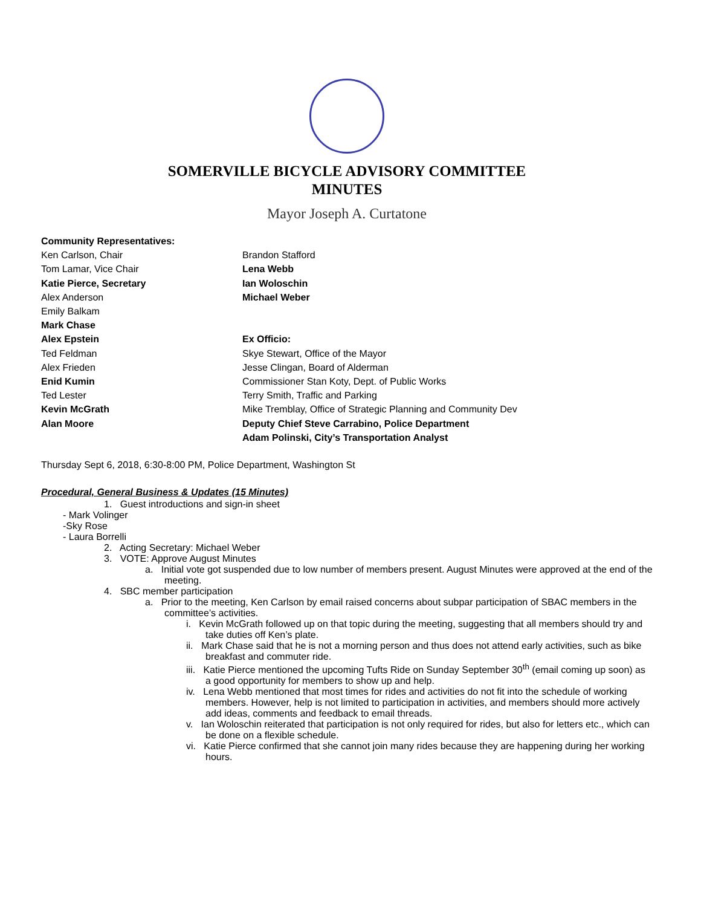SOMERVILLE BICYCLE ADVISORY COMMITTEE
MINUTES
Mayor Joseph A. Curtatone
Community Representatives:
Ken Carlson, Chair
Tom Lamar, Vice Chair
Katie Pierce, Secretary
Alex Anderson
Emily Balkam
Mark Chase
Alex Epstein
Ted Feldman
Alex Frieden
Enid Kumin
Ted Lester
Kevin McGrath
Alan Moore
Brandon Stafford
Lena Webb
Ian Woloschin
Michael Weber
Ex Officio:
Skye Stewart, Office of the Mayor
Jesse Clingan, Board of Alderman
Commissioner Stan Koty, Dept. of Public Works
Terry Smith, Traffic and Parking
Mike Tremblay, Office of Strategic Planning and Community Dev
Deputy Chief Steve Carrabino, Police Department
Adam Polinski, City’s Transportation Analyst
Thursday Sept 6, 2018, 6:30-8:00 PM, Police Department, Washington St
Procedural, General Business & Updates (15 Minutes)
1. Guest introductions and sign-in sheet
- Mark Volinger
-Sky Rose
- Laura Borrelli
2. Acting Secretary: Michael Weber
3. VOTE: Approve August Minutes
a. Initial vote got suspended due to low number of members present. August Minutes were approved at the end of the meeting.
4. SBC member participation
a. Prior to the meeting, Ken Carlson by email raised concerns about subpar participation of SBAC members in the committee’s activities.
i. Kevin McGrath followed up on that topic during the meeting, suggesting that all members should try and take duties off Ken’s plate.
ii. Mark Chase said that he is not a morning person and thus does not attend early activities, such as bike breakfast and commuter ride.
iii. Katie Pierce mentioned the upcoming Tufts Ride on Sunday September 30<sup>th</sup> (email coming up soon) as a good opportunity for members to show up and help.
iv. Lena Webb mentioned that most times for rides and activities do not fit into the schedule of working members. However, help is not limited to participation in activities, and members should more actively add ideas, comments and feedback to email threads.
v. Ian Woloschin reiterated that participation is not only required for rides, but also for letters etc., which can be done on a flexible schedule.
vi. Katie Pierce confirmed that she cannot join many rides because they are happening during her working hours.